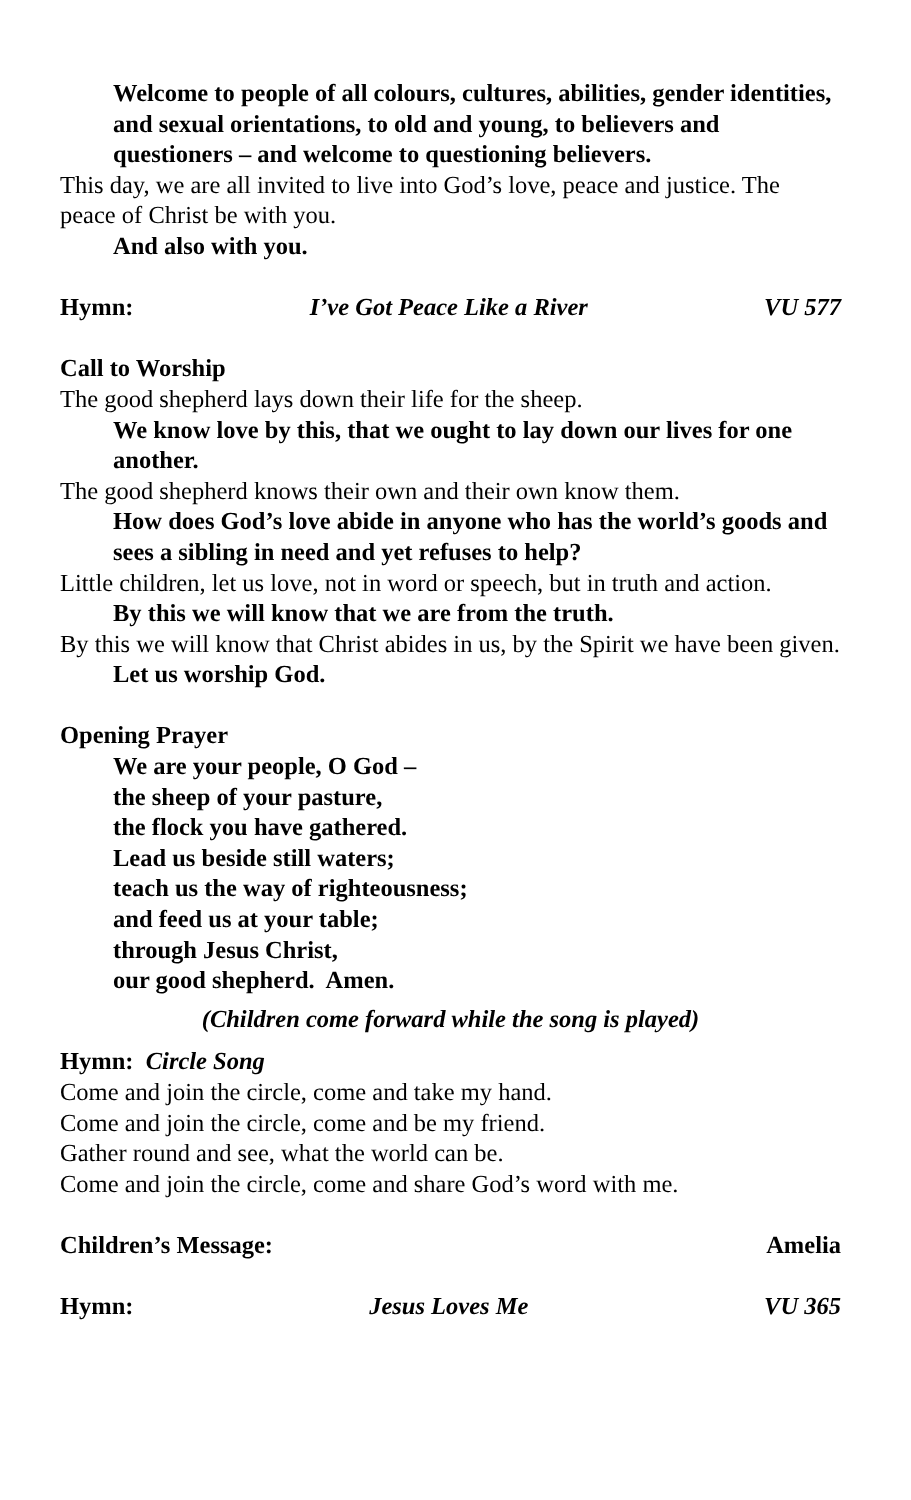Welcome to people of all colours, cultures, abilities, gender identities, and sexual orientations, to old and young, to believers and questioners – and welcome to questioning believers.
This day, we are all invited to live into God’s love, peace and justice. The peace of Christ be with you.
And also with you.
Hymn: I’ve Got Peace Like a River VU 577
Call to Worship
The good shepherd lays down their life for the sheep.
We know love by this, that we ought to lay down our lives for one another.
The good shepherd knows their own and their own know them.
How does God’s love abide in anyone who has the world’s goods and sees a sibling in need and yet refuses to help?
Little children, let us love, not in word or speech, but in truth and action.
By this we will know that we are from the truth.
By this we will know that Christ abides in us, by the Spirit we have been given.
Let us worship God.
Opening Prayer
We are your people, O God –
the sheep of your pasture,
the flock you have gathered.
Lead us beside still waters;
teach us the way of righteousness;
and feed us at your table;
through Jesus Christ,
our good shepherd. Amen.
(Children come forward while the song is played)
Hymn: Circle Song
Come and join the circle, come and take my hand.
Come and join the circle, come and be my friend.
Gather round and see, what the world can be.
Come and join the circle, come and share God’s word with me.
Children’s Message: Amelia
Hymn: Jesus Loves Me VU 365